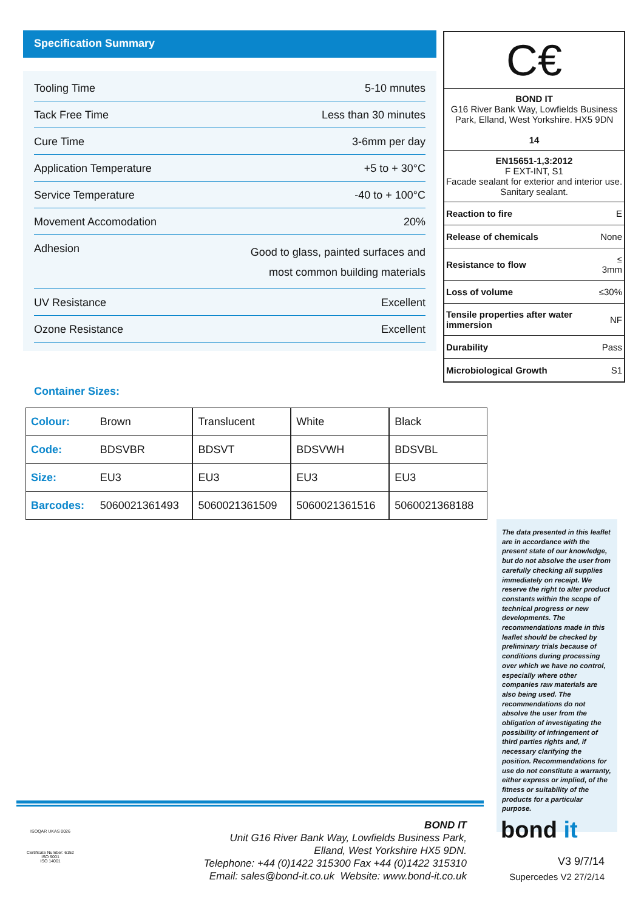Specification Summary
| Tooling Time | 5-10 mnutes |
| Tack Free Time | Less than 30 minutes |
| Cure Time | 3-6mm per day |
| Application Temperature | +5 to + 30°C |
| Service Temperature | -40 to + 100°C |
| Movement Accomodation | 20% |
| Adhesion | Good to glass, painted surfaces and most common building materials |
| UV Resistance | Excellent |
| Ozone Resistance | Excellent |
C€
BOND IT
G16 River Bank Way, Lowfields Business Park, Elland, West Yorkshire. HX5 9DN
14
EN15651-1,3:2012
F EXT-INT, S1
Facade sealant for exterior and interior use. Sanitary sealant.
| Reaction to fire | E |
| Release of chemicals | None |
| Resistance to flow | ≤ 3mm |
| Loss of volume | ≤30% |
| Tensile properties after water immersion | NF |
| Durability | Pass |
| Microbiological Growth | S1 |
Container Sizes:
| Colour: | Brown | Translucent | White | Black |
| Code: | BDSVBR | BDSVT | BDSVWH | BDSVBL |
| Size: | EU3 | EU3 | EU3 | EU3 |
| Barcodes: | 5060021361493 | 5060021361509 | 5060021361516 | 5060021368188 |
The data presented in this leaflet are in accordance with the present state of our knowledge, but do not absolve the user from carefully checking all supplies immediately on receipt. We reserve the right to alter product constants within the scope of technical progress or new developments. The recommendations made in this leaflet should be checked by preliminary trials because of conditions during processing over which we have no control, especially where other companies raw materials are also being used. The recommendations do not absolve the user from the obligation of investigating the possibility of infringement of third parties rights and, if necessary clarifying the position. Recommendations for use do not constitute a warranty, either express or implied, of the fitness or suitability of the products for a particular purpose.
ISOQAR UKAS 0026
Certificate Number: 6152
ISO 9001
ISO 14001
BOND IT
Unit G16 River Bank Way, Lowfields Business Park,
Elland, West Yorkshire HX5 9DN.
Telephone: +44 (0)1422 315300 Fax +44 (0)1422 315310
Email: sales@bond-it.co.uk Website: www.bond-it.co.uk
bond it
V3 9/7/14
Supercedes V2 27/2/14